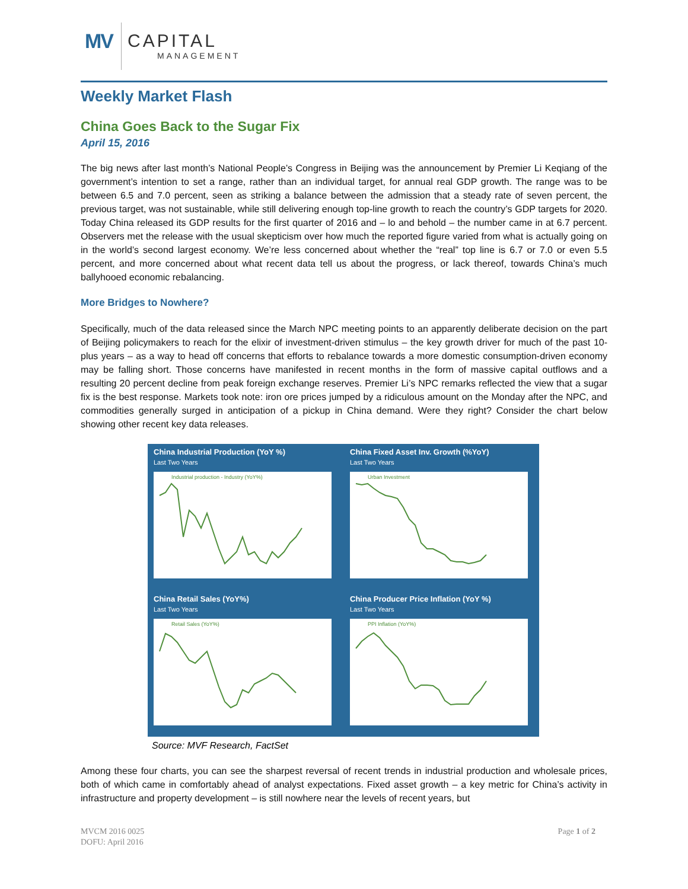MV CAPITAL
MANAGEMENT
Weekly Market Flash
China Goes Back to the Sugar Fix
April 15, 2016
The big news after last month’s National People’s Congress in Beijing was the announcement by Premier Li Keqiang of the government’s intention to set a range, rather than an individual target, for annual real GDP growth. The range was to be between 6.5 and 7.0 percent, seen as striking a balance between the admission that a steady rate of seven percent, the previous target, was not sustainable, while still delivering enough top-line growth to reach the country’s GDP targets for 2020. Today China released its GDP results for the first quarter of 2016 and – lo and behold – the number came in at 6.7 percent. Observers met the release with the usual skepticism over how much the reported figure varied from what is actually going on in the world’s second largest economy. We’re less concerned about whether the “real” top line is 6.7 or 7.0 or even 5.5 percent, and more concerned about what recent data tell us about the progress, or lack thereof, towards China’s much ballyhooed economic rebalancing.
More Bridges to Nowhere?
Specifically, much of the data released since the March NPC meeting points to an apparently deliberate decision on the part of Beijing policymakers to reach for the elixir of investment-driven stimulus – the key growth driver for much of the past 10-plus years – as a way to head off concerns that efforts to rebalance towards a more domestic consumption-driven economy may be falling short. Those concerns have manifested in recent months in the form of massive capital outflows and a resulting 20 percent decline from peak foreign exchange reserves. Premier Li’s NPC remarks reflected the view that a sugar fix is the best response. Markets took note: iron ore prices jumped by a ridiculous amount on the Monday after the NPC, and commodities generally surged in anticipation of a pickup in China demand. Were they right? Consider the chart below showing other recent key data releases.
China Industrial Production (YoY %)
Last Two Years
Industrial production - Industry (YoY%)
China Fixed Asset Inv. Growth (%YoY)
Last Two Years
Urban Investment
China Retail Sales (YoY%)
Last Two Years
Retail Sales (YoY%)
China Producer Price Inflation (YoY %)
Last Two Years
PPI Inflation (YoY%)
Source: MVF Research, FactSet
Among these four charts, you can see the sharpest reversal of recent trends in industrial production and wholesale prices, both of which came in comfortably ahead of analyst expectations. Fixed asset growth – a key metric for China’s activity in infrastructure and property development – is still nowhere near the levels of recent years, but
Page 1 of 2 MVCM 2016 0025
DOFU: April 2016